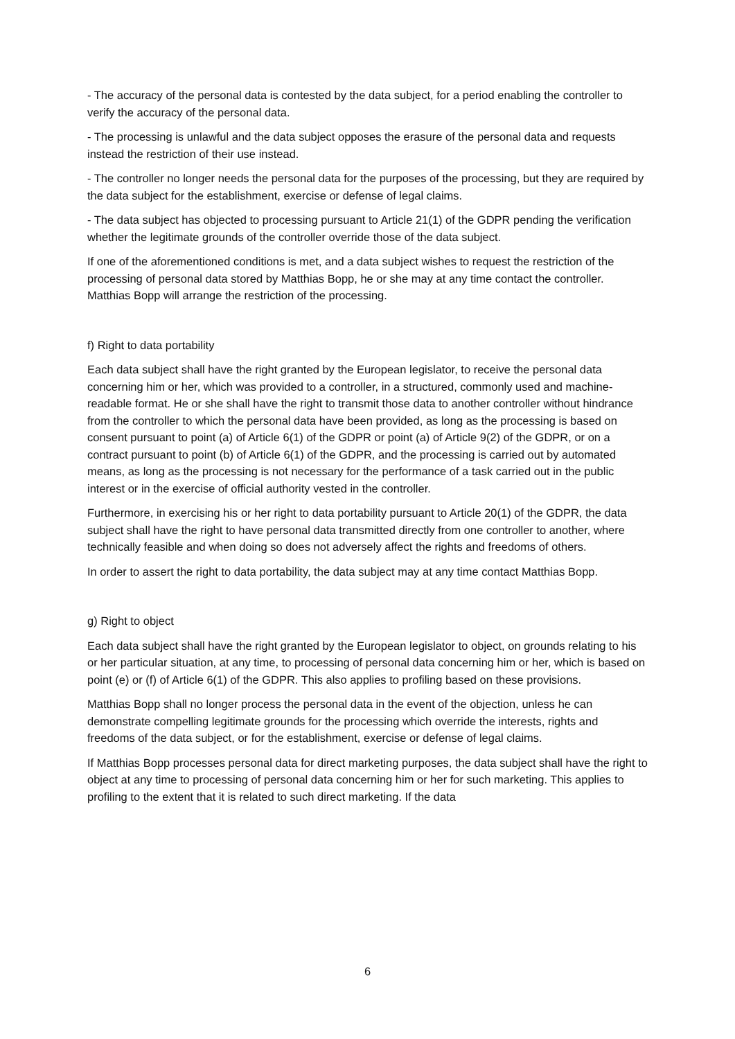- The accuracy of the personal data is contested by the data subject, for a period enabling the controller to verify the accuracy of the personal data.
- The processing is unlawful and the data subject opposes the erasure of the personal data and requests instead the restriction of their use instead.
- The controller no longer needs the personal data for the purposes of the processing, but they are required by the data subject for the establishment, exercise or defense of legal claims.
- The data subject has objected to processing pursuant to Article 21(1) of the GDPR pending the verification whether the legitimate grounds of the controller override those of the data subject.
If one of the aforementioned conditions is met, and a data subject wishes to request the restriction of the processing of personal data stored by Matthias Bopp, he or she may at any time contact the controller. Matthias Bopp will arrange the restriction of the processing.
f) Right to data portability
Each data subject shall have the right granted by the European legislator, to receive the personal data concerning him or her, which was provided to a controller, in a structured, commonly used and machine-readable format. He or she shall have the right to transmit those data to another controller without hindrance from the controller to which the personal data have been provided, as long as the processing is based on consent pursuant to point (a) of Article 6(1) of the GDPR or point (a) of Article 9(2) of the GDPR, or on a contract pursuant to point (b) of Article 6(1) of the GDPR, and the processing is carried out by automated means, as long as the processing is not necessary for the performance of a task carried out in the public interest or in the exercise of official authority vested in the controller.
Furthermore, in exercising his or her right to data portability pursuant to Article 20(1) of the GDPR, the data subject shall have the right to have personal data transmitted directly from one controller to another, where technically feasible and when doing so does not adversely affect the rights and freedoms of others.
In order to assert the right to data portability, the data subject may at any time contact Matthias Bopp.
g) Right to object
Each data subject shall have the right granted by the European legislator to object, on grounds relating to his or her particular situation, at any time, to processing of personal data concerning him or her, which is based on point (e) or (f) of Article 6(1) of the GDPR. This also applies to profiling based on these provisions.
Matthias Bopp shall no longer process the personal data in the event of the objection, unless he can demonstrate compelling legitimate grounds for the processing which override the interests, rights and freedoms of the data subject, or for the establishment, exercise or defense of legal claims.
If Matthias Bopp processes personal data for direct marketing purposes, the data subject shall have the right to object at any time to processing of personal data concerning him or her for such marketing. This applies to profiling to the extent that it is related to such direct marketing. If the data
6